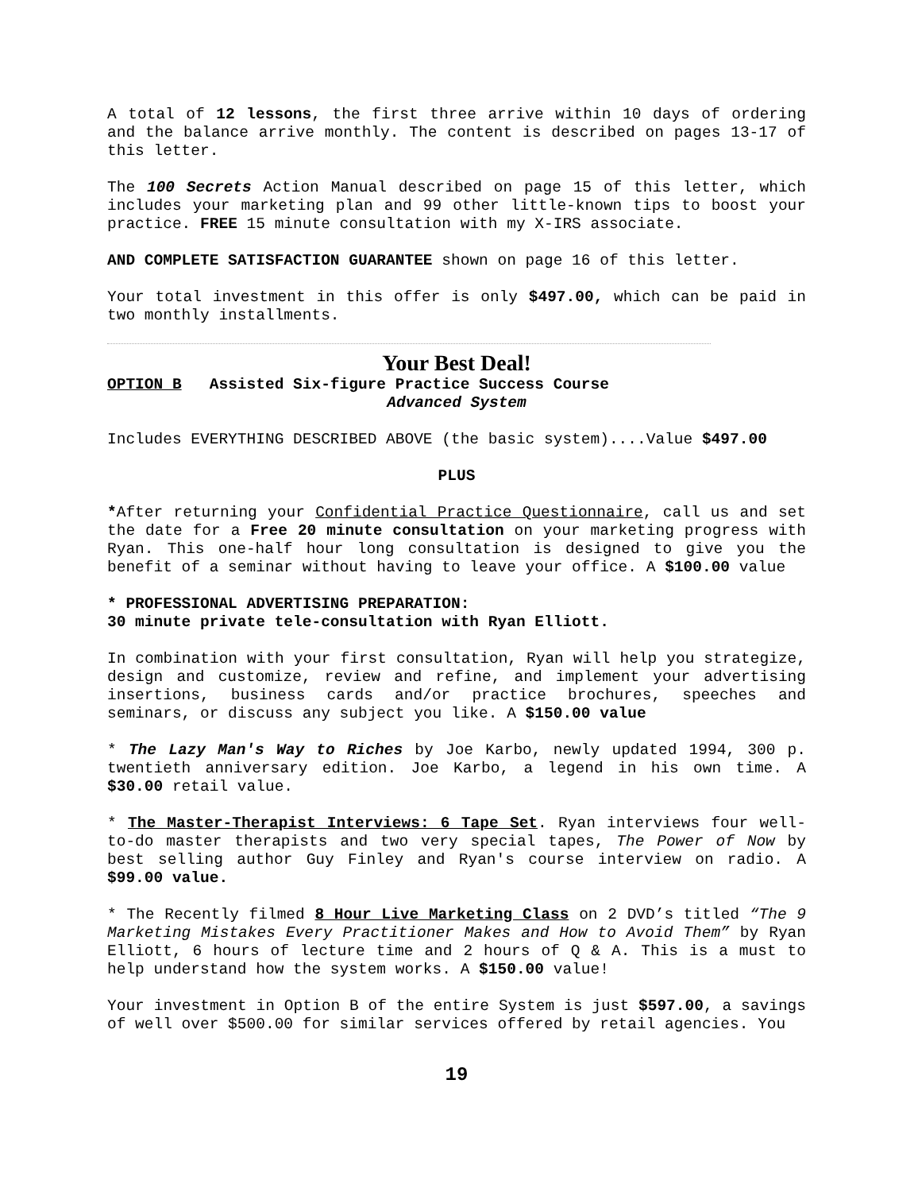A total of 12 lessons, the first three arrive within 10 days of ordering and the balance arrive monthly. The content is described on pages 13-17 of this letter.
The 100 Secrets Action Manual described on page 15 of this letter, which includes your marketing plan and 99 other little-known tips to boost your practice. FREE 15 minute consultation with my X-IRS associate.
AND COMPLETE SATISFACTION GUARANTEE shown on page 16 of this letter.
Your total investment in this offer is only $497.00, which can be paid in two monthly installments.
Your Best Deal!
OPTION B Assisted Six-figure Practice Success Course
Advanced System
Includes EVERYTHING DESCRIBED ABOVE (the basic system)....Value $497.00
PLUS
*After returning your Confidential Practice Questionnaire, call us and set the date for a Free 20 minute consultation on your marketing progress with Ryan. This one-half hour long consultation is designed to give you the benefit of a seminar without having to leave your office. A $100.00 value
* PROFESSIONAL ADVERTISING PREPARATION:
30 minute private tele-consultation with Ryan Elliott.
In combination with your first consultation, Ryan will help you strategize, design and customize, review and refine, and implement your advertising insertions, business cards and/or practice brochures, speeches and seminars, or discuss any subject you like. A $150.00 value
* The Lazy Man's Way to Riches by Joe Karbo, newly updated 1994, 300 p. twentieth anniversary edition. Joe Karbo, a legend in his own time. A $30.00 retail value.
* The Master-Therapist Interviews: 6 Tape Set. Ryan interviews four well-to-do master therapists and two very special tapes, The Power of Now by best selling author Guy Finley and Ryan's course interview on radio. A $99.00 value.
* The Recently filmed 8 Hour Live Marketing Class on 2 DVD’s titled “The 9 Marketing Mistakes Every Practitioner Makes and How to Avoid Them” by Ryan Elliott, 6 hours of lecture time and 2 hours of Q & A. This is a must to help understand how the system works. A $150.00 value!
Your investment in Option B of the entire System is just $597.00, a savings of well over $500.00 for similar services offered by retail agencies. You
19